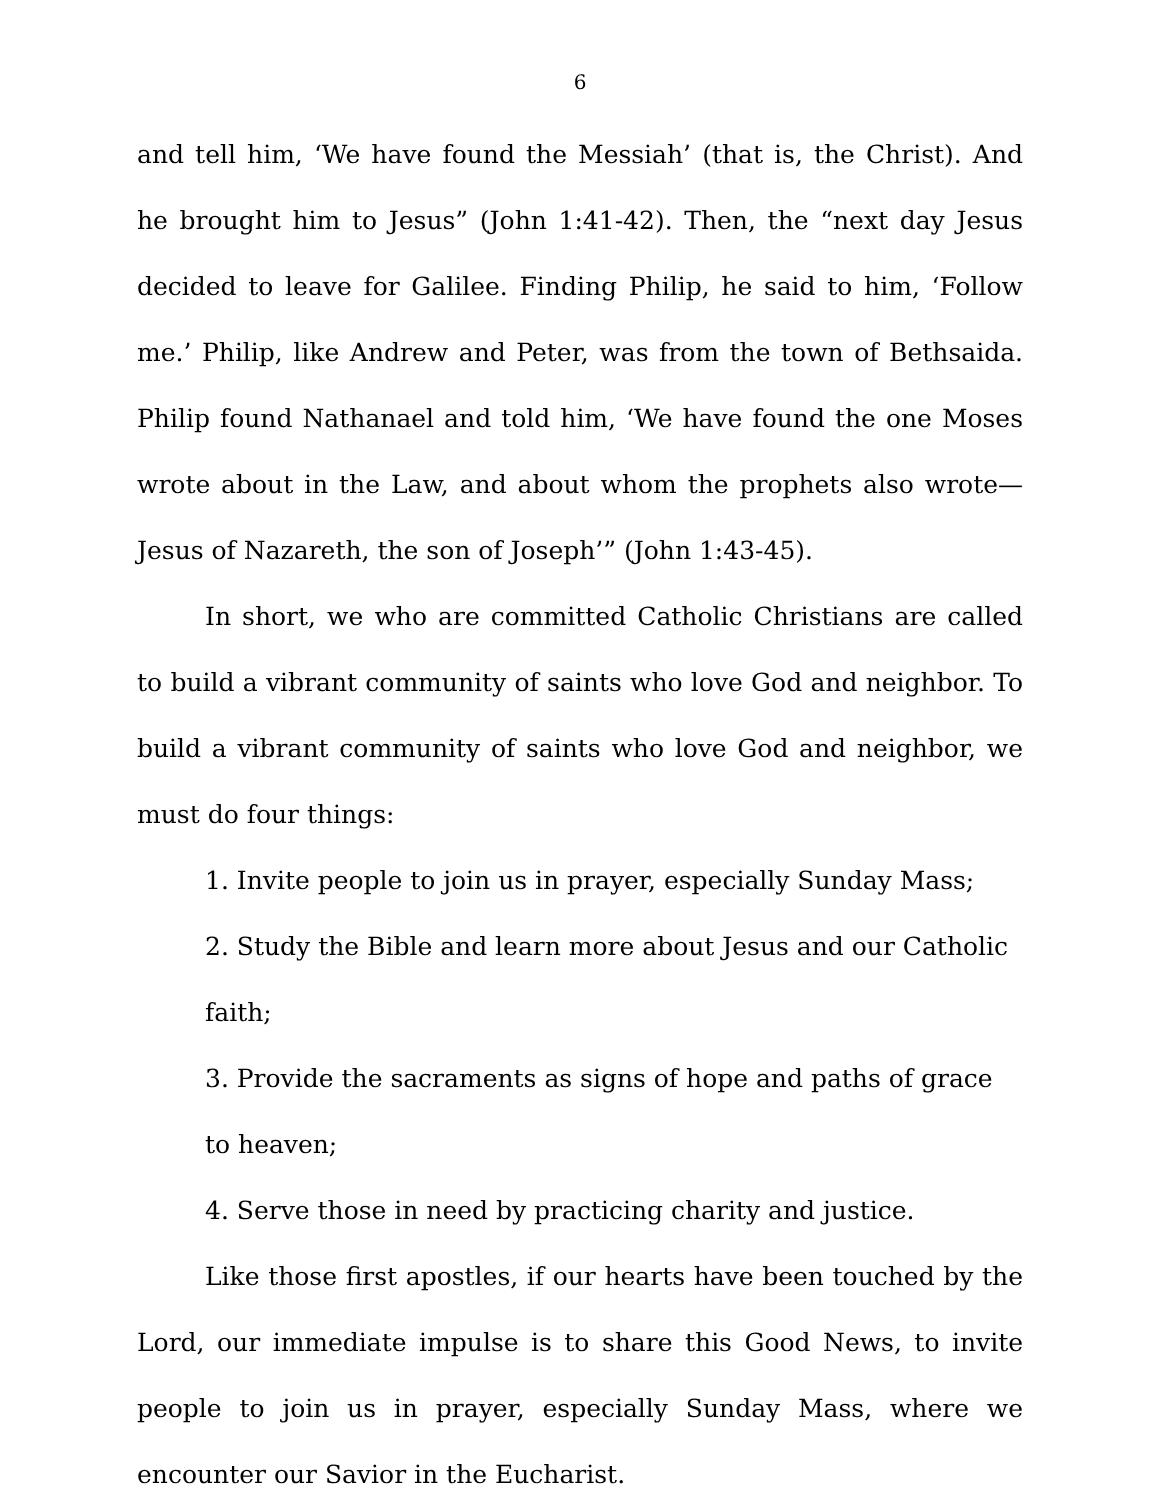6
and tell him, ‘We have found the Messiah’ (that is, the Christ). And he brought him to Jesus” (John 1:41-42). Then, the “next day Jesus decided to leave for Galilee. Finding Philip, he said to him, ‘Follow me.’ Philip, like Andrew and Peter, was from the town of Bethsaida. Philip found Nathanael and told him, ‘We have found the one Moses wrote about in the Law, and about whom the prophets also wrote—Jesus of Nazareth, the son of Joseph’” (John 1:43-45).
In short, we who are committed Catholic Christians are called to build a vibrant community of saints who love God and neighbor. To build a vibrant community of saints who love God and neighbor, we must do four things:
1. Invite people to join us in prayer, especially Sunday Mass;
2. Study the Bible and learn more about Jesus and our Catholic faith;
3. Provide the sacraments as signs of hope and paths of grace to heaven;
4. Serve those in need by practicing charity and justice.
Like those first apostles, if our hearts have been touched by the Lord, our immediate impulse is to share this Good News, to invite people to join us in prayer, especially Sunday Mass, where we encounter our Savior in the Eucharist.